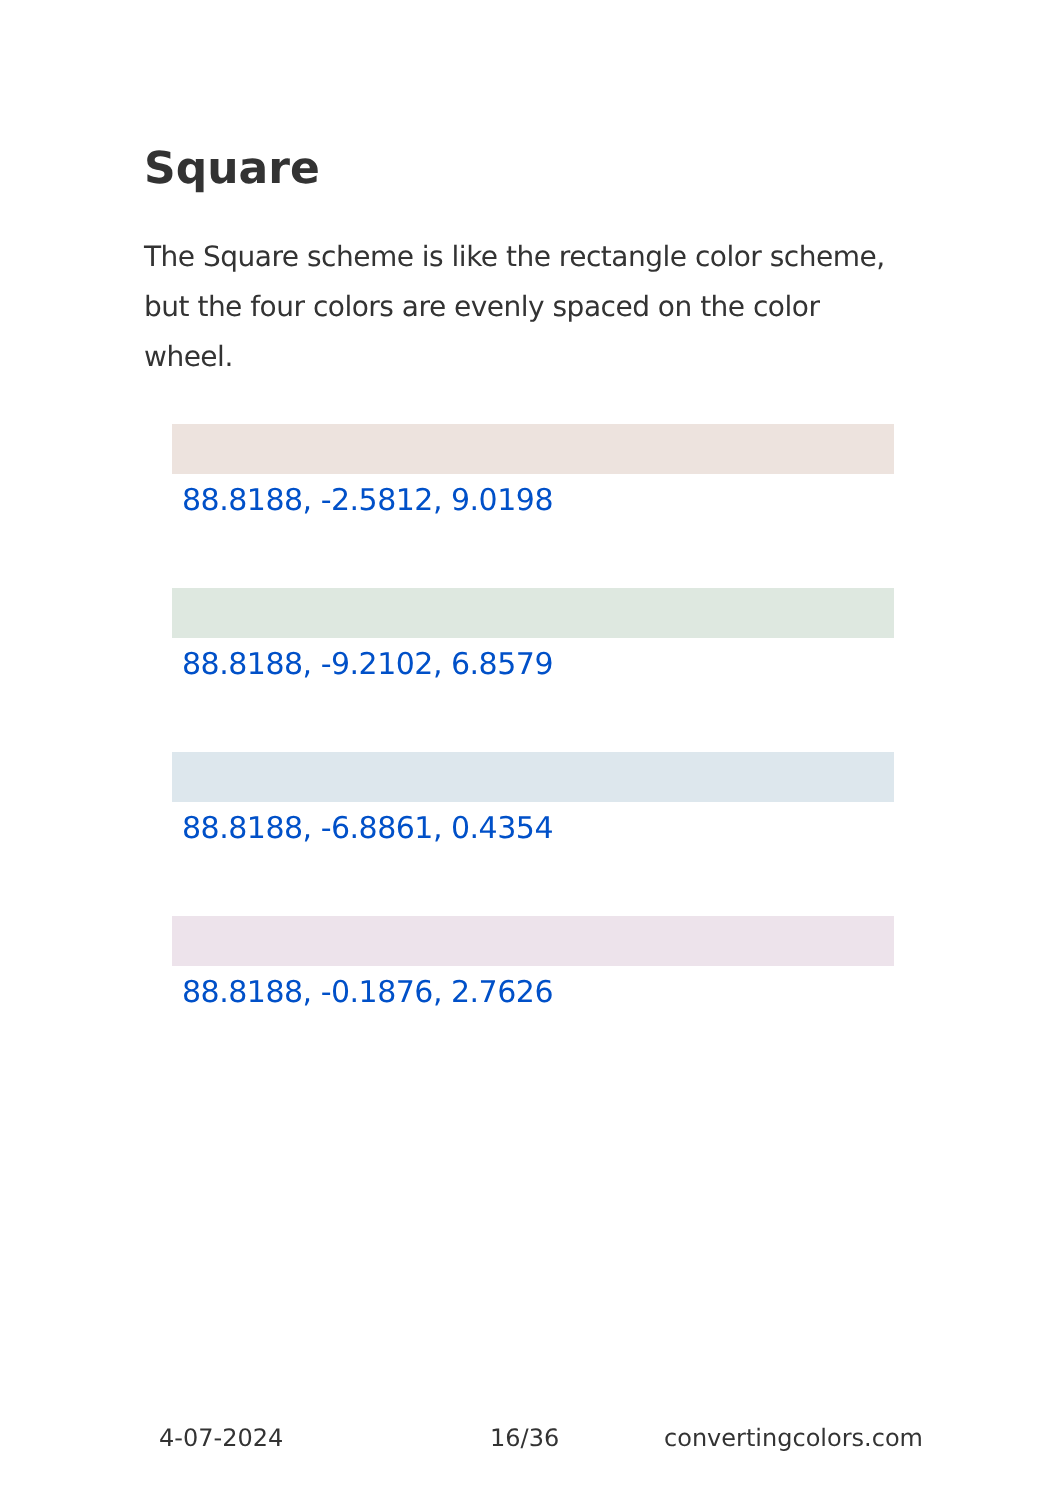Square
The Square scheme is like the rectangle color scheme, but the four colors are evenly spaced on the color wheel.
88.8188, -2.5812, 9.0198
88.8188, -9.2102, 6.8579
88.8188, -6.8861, 0.4354
88.8188, -0.1876, 2.7626
4-07-2024 16/36 convertingcolors.com